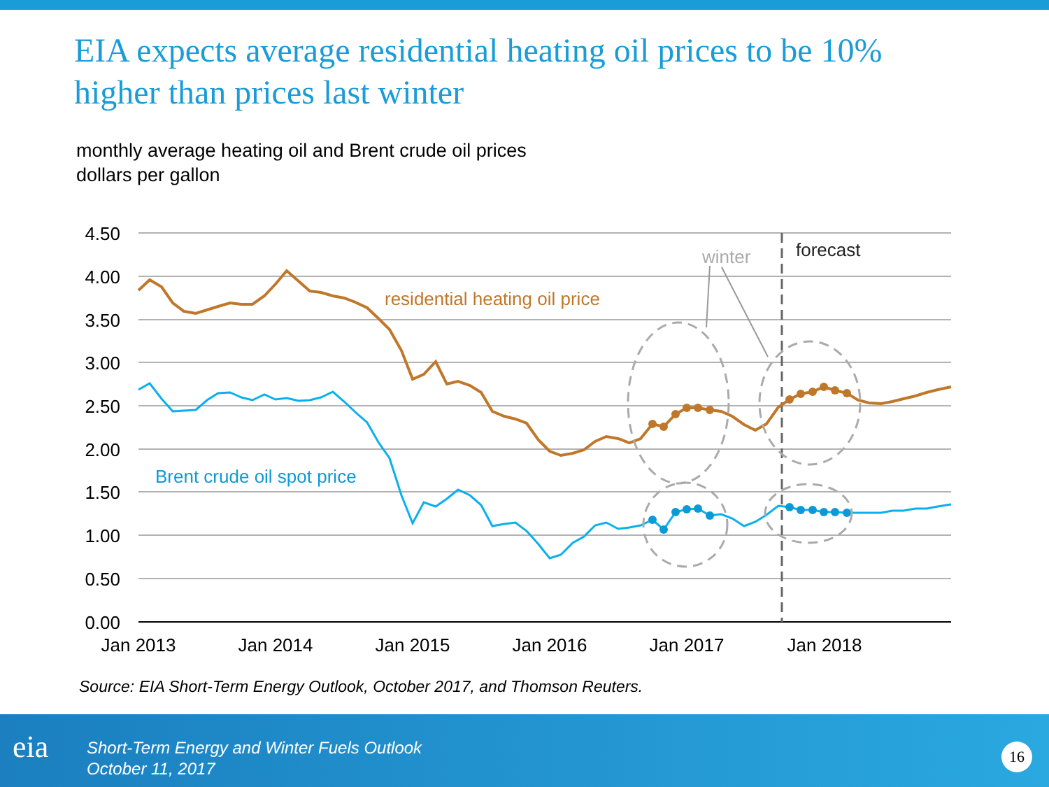EIA expects average residential heating oil prices to be 10% higher than prices last winter
monthly average heating oil and Brent crude oil prices
dollars per gallon
4.50
4.00
3.50
3.00
2.50
2.00
1.50
1.00
0.50
0.00
Jan 2013
Jan 2014
Jan 2015
Jan 2016
Jan 2017
Jan 2018
winter
forecast
residential heating oil price
Brent crude oil spot price
Source: EIA Short-Term Energy Outlook, October 2017, and Thomson Reuters.
eia
Short-Term Energy and Winter Fuels Outlook
October 11, 2017
16